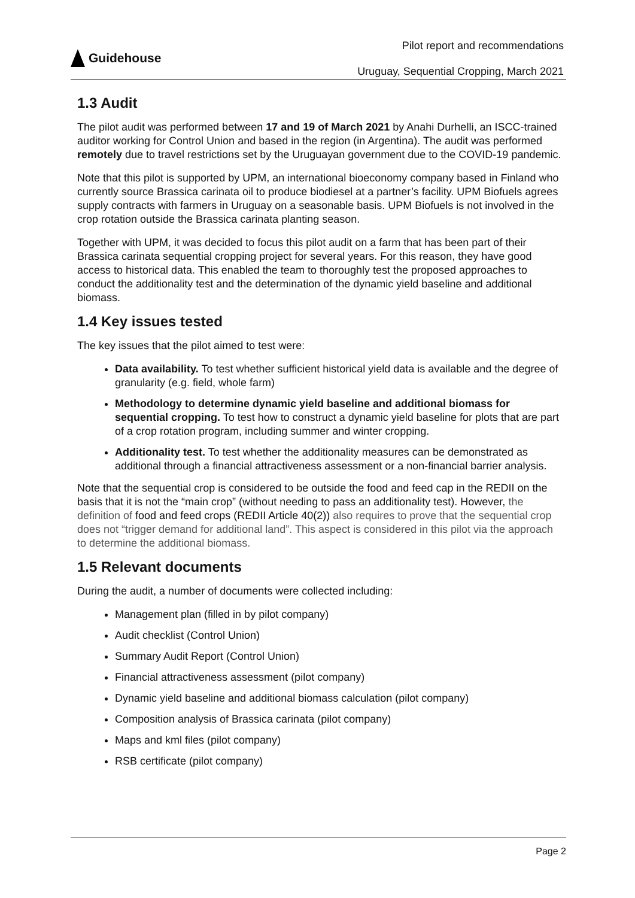Guidehouse
Pilot report and recommendations
Uruguay, Sequential Cropping, March 2021
1.3 Audit
The pilot audit was performed between 17 and 19 of March 2021 by Anahi Durhelli, an ISCC-trained auditor working for Control Union and based in the region (in Argentina). The audit was performed remotely due to travel restrictions set by the Uruguayan government due to the COVID-19 pandemic.
Note that this pilot is supported by UPM, an international bioeconomy company based in Finland who currently source Brassica carinata oil to produce biodiesel at a partner’s facility. UPM Biofuels agrees supply contracts with farmers in Uruguay on a seasonable basis. UPM Biofuels is not involved in the crop rotation outside the Brassica carinata planting season.
Together with UPM, it was decided to focus this pilot audit on a farm that has been part of their Brassica carinata sequential cropping project for several years. For this reason, they have good access to historical data. This enabled the team to thoroughly test the proposed approaches to conduct the additionality test and the determination of the dynamic yield baseline and additional biomass.
1.4 Key issues tested
The key issues that the pilot aimed to test were:
Data availability. To test whether sufficient historical yield data is available and the degree of granularity (e.g. field, whole farm)
Methodology to determine dynamic yield baseline and additional biomass for sequential cropping. To test how to construct a dynamic yield baseline for plots that are part of a crop rotation program, including summer and winter cropping.
Additionality test. To test whether the additionality measures can be demonstrated as additional through a financial attractiveness assessment or a non-financial barrier analysis.
Note that the sequential crop is considered to be outside the food and feed cap in the REDII on the basis that it is not the “main crop” (without needing to pass an additionality test). However, the definition of food and feed crops (REDII Article 40(2)) also requires to prove that the sequential crop does not “trigger demand for additional land”. This aspect is considered in this pilot via the approach to determine the additional biomass.
1.5 Relevant documents
During the audit, a number of documents were collected including:
Management plan (filled in by pilot company)
Audit checklist (Control Union)
Summary Audit Report (Control Union)
Financial attractiveness assessment (pilot company)
Dynamic yield baseline and additional biomass calculation (pilot company)
Composition analysis of Brassica carinata (pilot company)
Maps and kml files (pilot company)
RSB certificate (pilot company)
Page 2